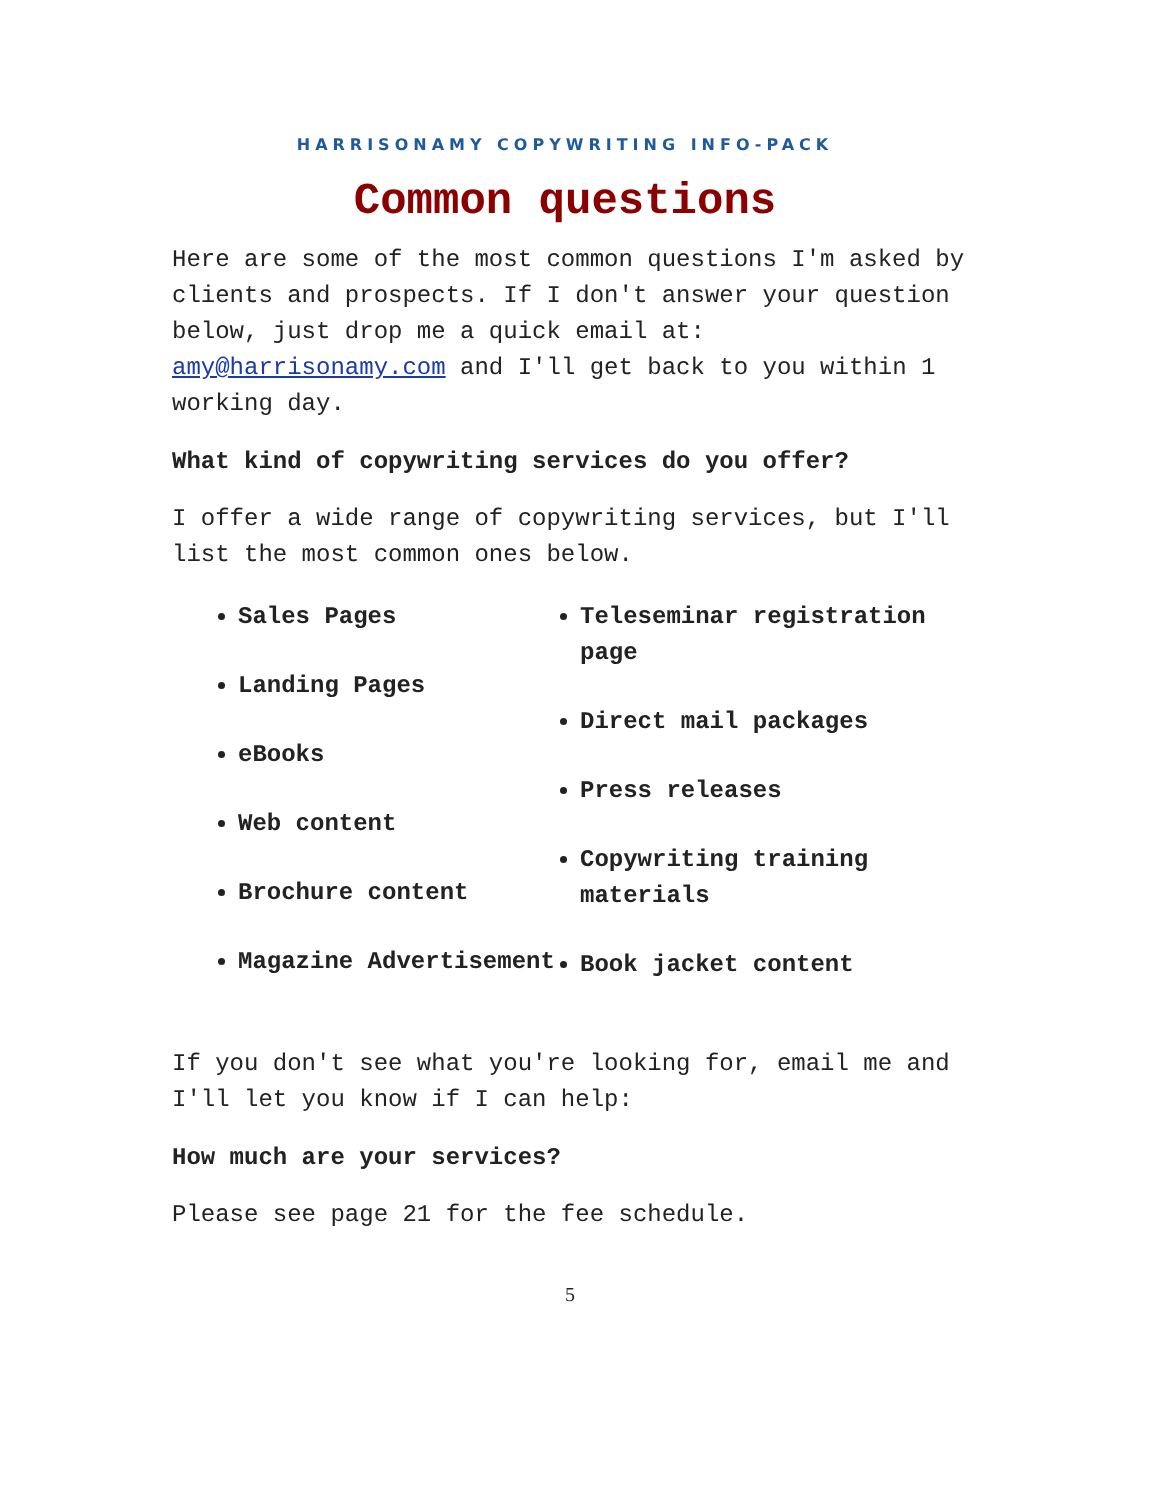HARRISONAMY COPYWRITING INFO-PACK
Common questions
Here are some of the most common questions I'm asked by clients and prospects. If I don't answer your question below, just drop me a quick email at: amy@harrisonamy.com and I'll get back to you within 1 working day.
What kind of copywriting services do you offer?
I offer a wide range of copywriting services, but I'll list the most common ones below.
Sales Pages
Landing Pages
eBooks
Web content
Brochure content
Magazine Advertisement
Teleseminar registration page
Direct mail packages
Press releases
Copywriting training materials
Book jacket content
If you don't see what you're looking for, email me and I'll let you know if I can help:
How much are your services?
Please see page 21 for the fee schedule.
5